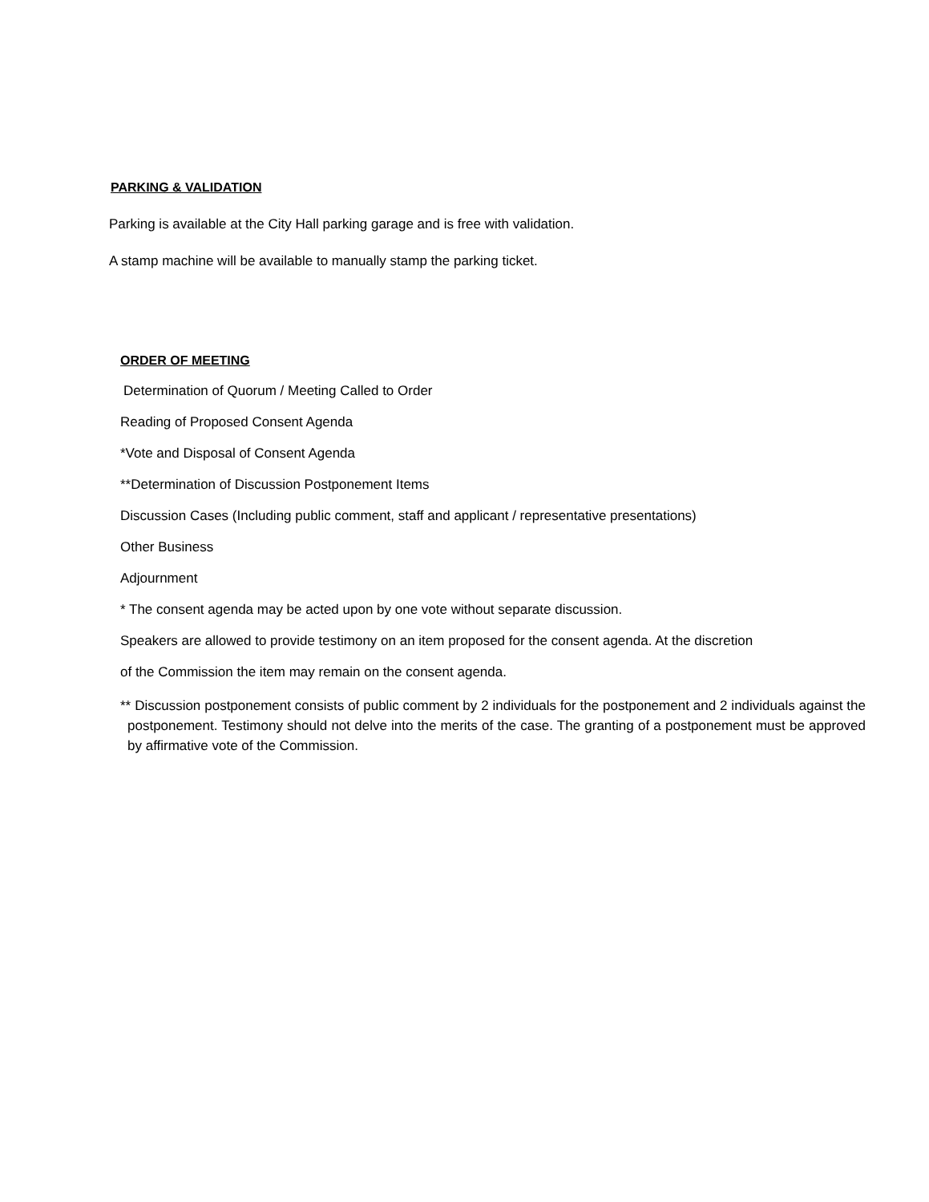PARKING & VALIDATION
Parking is available at the City Hall parking garage and is free with validation.
A stamp machine will be available to manually stamp the parking ticket.
ORDER OF MEETING
Determination of Quorum / Meeting Called to Order
Reading of Proposed Consent Agenda
*Vote and Disposal of Consent Agenda
**Determination of Discussion Postponement Items
Discussion Cases (Including public comment, staff and applicant / representative presentations)
Other Business
Adjournment
* The consent agenda may be acted upon by one vote without separate discussion.
Speakers are allowed to provide testimony on an item proposed for the consent agenda. At the discretion
of the Commission the item may remain on the consent agenda.
** Discussion postponement consists of public comment by 2 individuals for the postponement and 2 individuals against the postponement. Testimony should not delve into the merits of the case. The granting of a postponement must be approved by affirmative vote of the Commission.